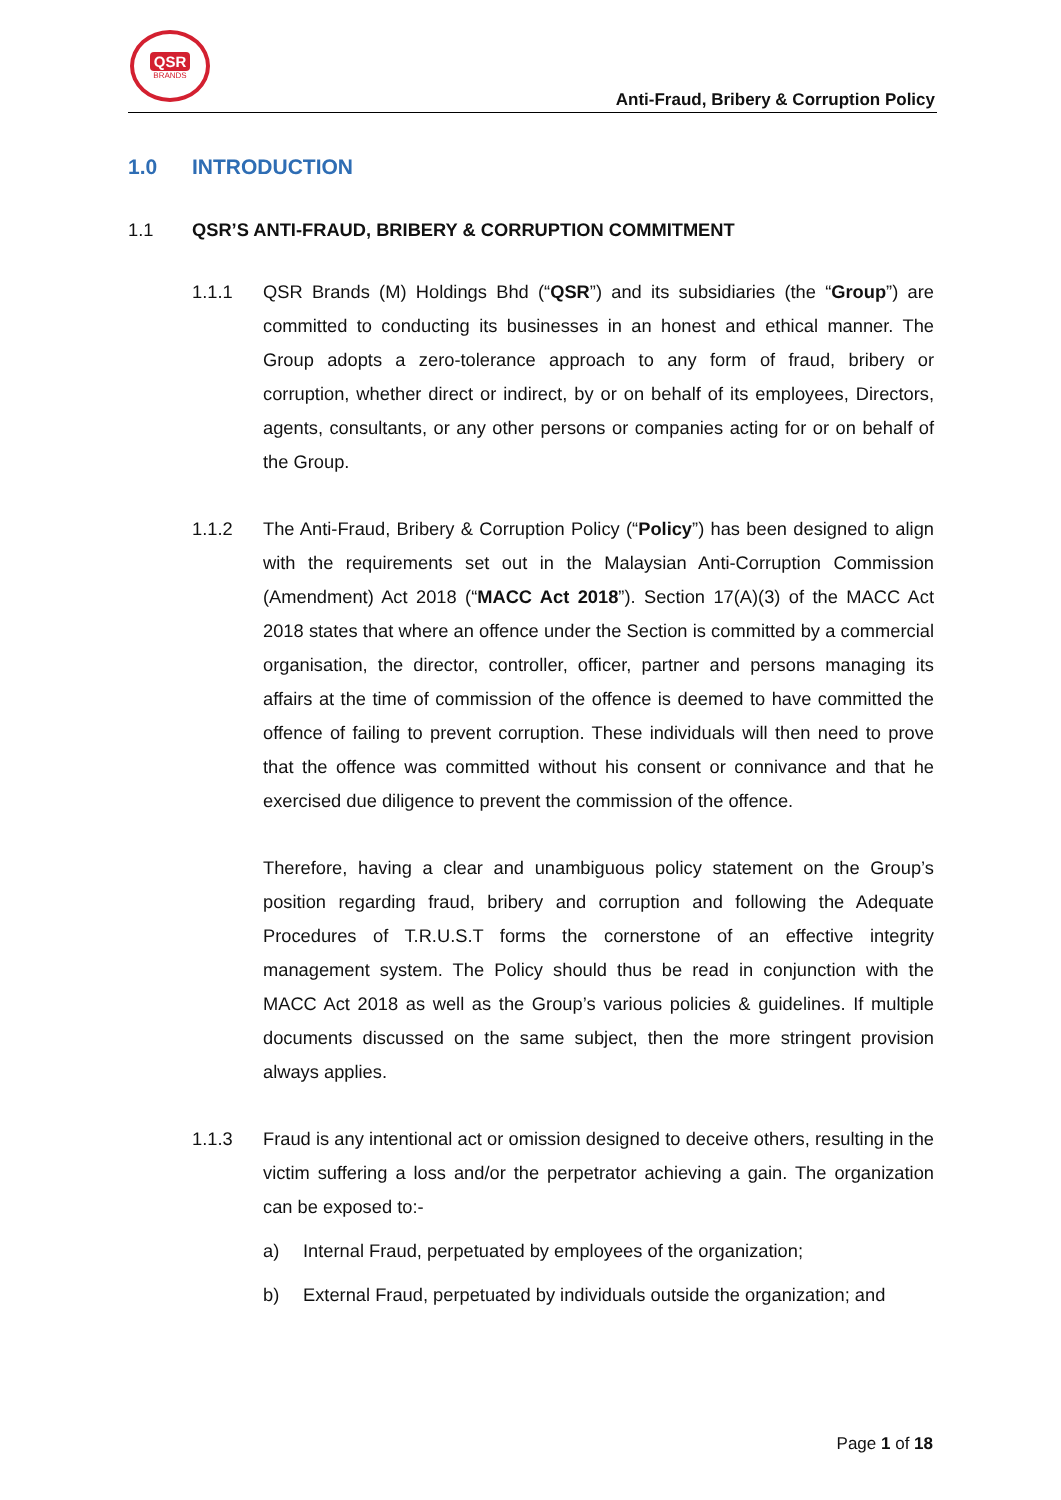QSR
BRANDS
Anti-Fraud, Bribery & Corruption Policy
1.0 INTRODUCTION
1.1 QSR’S ANTI-FRAUD, BRIBERY & CORRUPTION COMMITMENT
1.1.1 QSR Brands (M) Holdings Bhd (“QSR”) and its subsidiaries (the “Group”) are committed to conducting its businesses in an honest and ethical manner. The Group adopts a zero-tolerance approach to any form of fraud, bribery or corruption, whether direct or indirect, by or on behalf of its employees, Directors, agents, consultants, or any other persons or companies acting for or on behalf of the Group.
1.1.2 The Anti-Fraud, Bribery & Corruption Policy (“Policy”) has been designed to align with the requirements set out in the Malaysian Anti-Corruption Commission (Amendment) Act 2018 (“MACC Act 2018”). Section 17(A)(3) of the MACC Act 2018 states that where an offence under the Section is committed by a commercial organisation, the director, controller, officer, partner and persons managing its affairs at the time of commission of the offence is deemed to have committed the offence of failing to prevent corruption. These individuals will then need to prove that the offence was committed without his consent or connivance and that he exercised due diligence to prevent the commission of the offence.
Therefore, having a clear and unambiguous policy statement on the Group’s position regarding fraud, bribery and corruption and following the Adequate Procedures of T.R.U.S.T forms the cornerstone of an effective integrity management system. The Policy should thus be read in conjunction with the MACC Act 2018 as well as the Group’s various policies & guidelines. If multiple documents discussed on the same subject, then the more stringent provision always applies.
1.1.3 Fraud is any intentional act or omission designed to deceive others, resulting in the victim suffering a loss and/or the perpetrator achieving a gain. The organization can be exposed to:-
a) Internal Fraud, perpetuated by employees of the organization;
b) External Fraud, perpetuated by individuals outside the organization; and
Page 1 of 18